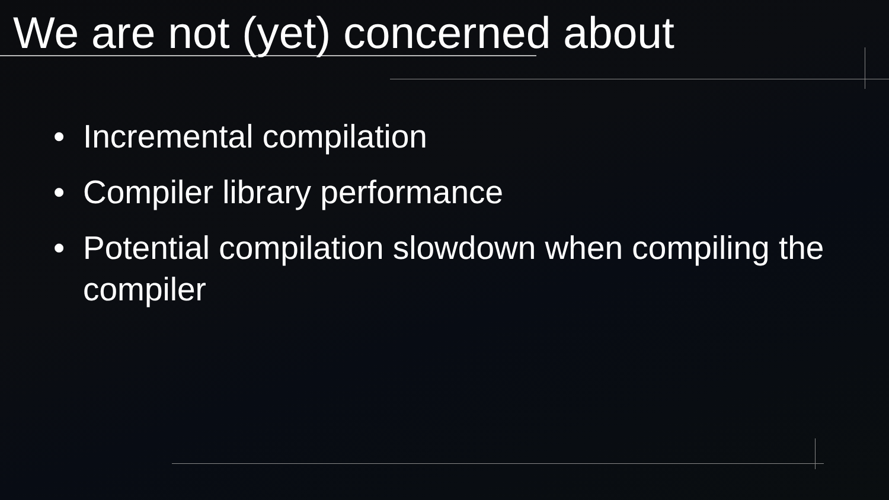We are not (yet) concerned about
• Incremental compilation
• Compiler library performance
• Potential compilation slowdown when compiling the compiler